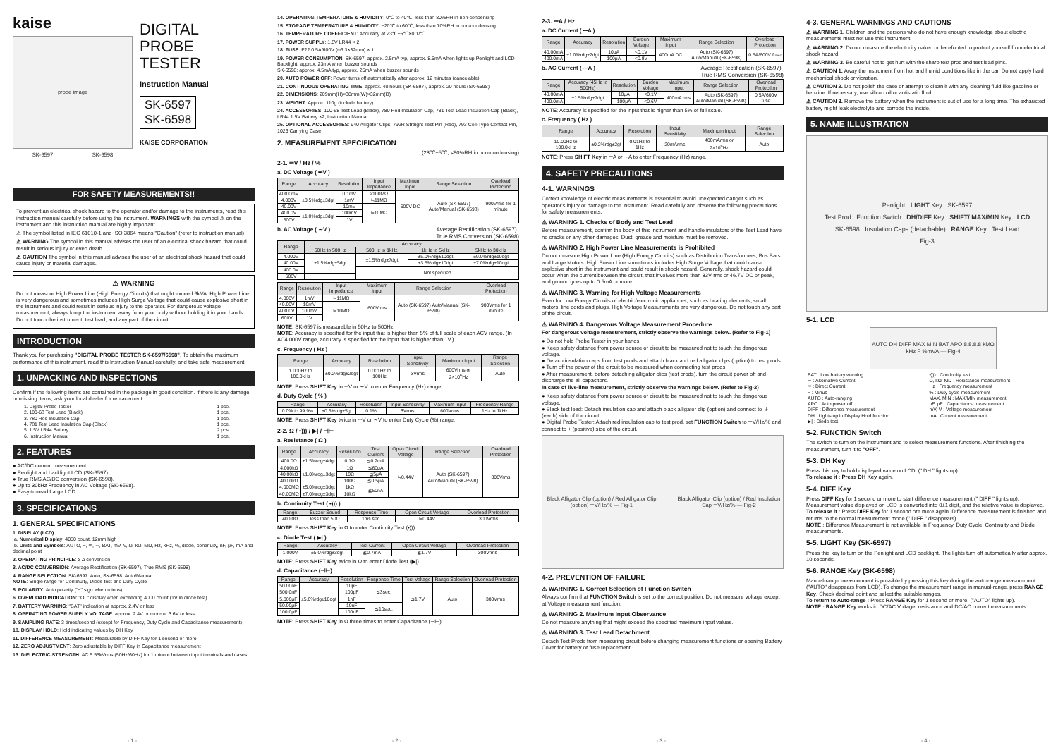kaise
probe image
SK-6597 SK-6598
DIGITAL
PROBE
TESTER
Instruction Manual
SK-6597
SK-6598
KAISE CORPORATION
FOR SAFETY MEASUREMENTS!!
To prevent an electrical shock hazard to the operator and/or damage to the instruments, read this instruction manual carefully before using the instrument. WARNINGS with the symbol ⚠ on the instrument and this instruction manual are highly important.
⚠ The symbol listed in IEC 61010-1 and ISO 3864 means "Caution" (refer to instruction manual).
⚠ WARNING The symbol in this manual advises the user of an electrical shock hazard that could result in serious injury or even death.
⚠ CAUTION The symbol in this manual advises the user of an electrical shock hazard that could cause injury or material damages.
⚠ WARNING
Do not measure High Power Line (High Energy Circuits) that might exceed 6kVA. High Power Line is very dangerous and sometimes includes High Surge Voltage that could cause explosive short in the instrument and could result in serious injury to the operator. For dangerous voltage measurement, always keep the instrument away from your body without holding it in your hands. Do not touch the instrument, test lead, and any part of the circuit.
INTRODUCTION
Thank you for purchasing "DIGITAL PROBE TESTER SK-6597/6598". To obtain the maximum performance of this instrument, read this Instruction Manual carefully, and take safe measurement.
1. UNPACKING AND INSPECTIONS
Confirm if the following items are contained in the package in good condition. If there is any damage or missing items, ask your local dealer for replacement.
| 1. Digital Probe Tester | 1 pce. |
| 2. 100-68 Test Lead (Black) | 1 pce. |
| 3. 780 Red Insulation Cap | 1 pce. |
| 4. 781 Test Lead Insulation Cap (Black) | 1 pce. |
| 5. 1.5V LR44 Battery | 2 pcs. |
| 6. Instruction Manual | 1 pce. |
2. FEATURES
● AC/DC current measurement.
● Penlight and backlight LCD (SK-6597).
● True RMS AC/DC conversion (SK-6598).
● Up to 30kHz Frequency in AC Voltage (SK-6598).
● Easy-to-read Large LCD.
3. SPECIFICATIONS
1. GENERAL SPECIFICATIONS
1. DISPLAY (LCD)
a. Numerical Display: 4050 count, 12mm high
b. Units and Symbols: AUTO, −, ⎓, ∼, BAT, mV, V, Ω, kΩ, MΩ, Hz, kHz, %, diode, continuity, nF, μF, mA and decimal point
2. OPERATING PRINCIPLE: Σ Δ conversion
3. AC/DC CONVERSION: Average Rectification (SK-6597), True RMS (SK-6598)
4. RANGE SELECTION: SK-6597: Auto; SK-6598: Auto/Manual
NOTE: Single range for Continuity, Diode test and Duty Cycle
5. POLARITY: Auto polarity ("−" sign when minus)
6. OVERLOAD INDICATION: "OL" display when exceeding 4000 count (1V in diode test)
7. BATTERY WARNING: "BAT" indication at approx. 2.4V or less
8. OPERATING POWER SUPPLY VOLTAGE: approx. 2.4V or more or 3.6V or less
9. SAMPLING RATE: 3 times/second (except for Frequency, Duty Cycle and Capacitance measurement)
10. DISPLAY HOLD: Hold indicating values by DH Key
11. DIFFERENCE MEASUREMENT: Measurable by DIFF Key for 1 second or more
12. ZERO ADJUSTMENT: Zero adjustable by DIFF Key in Capacitance measurement
13. DIELECTRIC STRENGTH: AC 5.55kVrms (50Hz/60Hz) for 1 minute between input terminals and cases
- 1 -
14. OPERATING TEMPERATURE & HUMIDITY: 0℃ to 40℃, less than 80%RH in non-condensing
15. STORAGE TEMPERATURE & HUMIDITY: −20℃ to 60℃, less than 70%RH in non-condensing
16. TEMPERATURE COEFFICIENT: Accuracy at 23℃±5℃×0.1/℃
17. POWER SUPPLY: 1.5V LR44 × 2
18. FUSE: F22 0.5A/600V (φ6.3×32mm) × 1
19. POWER CONSUMPTION: SK-6597: approx. 2.5mA typ, approx. 8.5mA when lights up Penlight and LCD Backlight, approx. 23mA when buzzer sounds
SK-6598: approx. 4.5mA typ, approx. 25mA when buzzer sounds
20. AUTO POWER OFF: Power turns off automatically after approx. 12 minutes (cancelable)
21. CONTINUOUS OPERATING TIME: approx. 40 hours (SK-6597), approx. 20 hours (SK-6598)
22. DIMENSIONS: 209mm(H)×38mm(W)×32mm(D)
23. WEIGHT: Approx. 110g (include battery)
24. ACCESSORIES: 100-68 Test Lead (Black), 780 Red Insulation Cap, 781 Test Lead Insulation Cap (Black), LR44 1.5V Battery ×2, Instruction Manual
25. OPTIONAL ACCESSORIES: 940 Alligator Clips, 792R Straight Test Pin (Red), 793 Coil-Type Contact Pin, 1026 Carrying Case
2. MEASUREMENT SPECIFICATION
(23℃±5℃, <80%RH in non-condensing)
2-1. ⎓V / Hz / %
a. DC Voltage ( ⎓V )
| Range | Accuracy | Resolution | Input Impedance | Maximum Input | Range Selection | Overload Protection |
| --- | --- | --- | --- | --- | --- | --- |
| 400.0mV | ±0.5%rdg±3dgt | 0.1mV | >100MΩ | 600V DC | Auto (SK-6597) Auto/Manual (SK-6598) | 900Vrms for 1 minute |
| 4.000V | | 1mV | ≒11MΩ | | | |
| 40.00V | | 10mV | ≒10MΩ | | | |
| 400.0V | ±1.0%rdg±3dgt | 100mV | | | | |
| 600V | | 1V | | | | |
b. AC Voltage ( ∼V ) Average Rectification (SK-6597)
True RMS Conversion (SK-6598)
| Range | Accuracy | | | |
| --- | --- | --- | --- | --- |
| | 50Hz to 500Hz | 500Hz to 1kHz | 1kHz to 5kHz | 5kHz to 30kHz |
| 4.000V | ±1.5%rdg±5dgt | ±1.5%rdg±7dgt | ±5.0%rdg±10dgt | ±9.0%rdg±10dgt |
| 40.00V | | | ±3.5%rdg±10dgt | ±7.0%rdg±10dgt |
| 400.0V | | Not specified | | |
| 600V | | | | |
| Range | Resolution | Input Impedance | Maximum Input | Range Selection | Overload Protection |
| --- | --- | --- | --- | --- | --- |
| 4.000V | 1mV | ≒11MΩ | 600Vrms | Auto (SK-6597) Auto/Manual (SK-6598) | 900Vrms for 1 minute |
| 40.00V | 10mV | ≒10MΩ | | | |
| 400.0V | 100mV | | | | |
| 600V | 1V | | | | |
NOTE: SK-6597 is measurable in 50Hz to 500Hz.
NOTE: Accuracy is specified for the input that is higher than 5% of full scale of each ACV range. (In AC4.000V range, accuracy is specified for the input that is higher than 1V.)
c. Frequency ( Hz )
| Range | Accuracy | Resolution | Input Sensitivity | Maximum Input | Range Selection |
| --- | --- | --- | --- | --- | --- |
| 1.000Hz to 100.0kHz | ±0.2%rdg±2dgt | 0.001Hz to 100Hz | 3Vrms | 600Vrms or 2×10<sup>6</sup>Hz | Auto |
NOTE: Press SHIFT Key in ⎓V or ∼V to enter Frequency (Hz) range.
d. Duty Cycle ( % )
| Range | Accuracy | Resolution | Input Sensitivity | Maximum Input | Frequency Range |
| --- | --- | --- | --- | --- | --- |
| 0.0% to 99.9% | ±0.5%rdg±5gt | 0.1% | 3Vrms | 600Vrms | 1Hz to 1kHz |
NOTE: Press SHIFT Key twice in ⎓V or ∼V to enter Duty Cycle (%) range.
2-2. Ω / •))) / ▶| / ⊣⊢
a. Resistance ( Ω )
| Range | Accuracy | Resolution | Test Current | Open Circuit Voltage | Range Selection | Overload Protection |
| --- | --- | --- | --- | --- | --- | --- |
| 400.0Ω | ±1.5%rdg±4dgt | 0.1Ω | ≦0.2mA | ≒0.44V | Auto (SK-6597) Auto/Manual (SK-6598) | 300Vrms |
| 4.000kΩ | ±1.0%rdg±3dgt | 1Ω | ≦60μA | | | |
| 40.00kΩ | | 10Ω | ≦5μA | | | |
| 400.0kΩ | | 100Ω | ≦0.5μA | | | |
| 4.000MΩ | ±5.0%rdg±3dgt | 1kΩ | ≦50nA | | | |
| 40.00MΩ | ±7.0%rdg±3dgt | 10kΩ | | | | |
b. Continuity Test ( •))) )
| Range | Buzzer Sound | Response Time | Open Circuit Voltage | Overload Protection |
| --- | --- | --- | --- | --- |
| 400.0Ω | less than 50Ω | 1ms sec. | ≒0.44V | 300Vrms |
NOTE: Press SHIFT Key in Ω to enter Continuity Test (•))).
c. Diode Test ( ▶| )
| Range | Accuracy | Test Current | Open Circuit Voltage | Overload Protection |
| --- | --- | --- | --- | --- |
| 1.000V | ±5.0%rdg±3dgt | ≦0.7mA | ≦1.7V | 300Vrms |
NOTE: Press SHIFT Key twice in Ω to enter Diode Test (▶|).
d. Capacitance (⊣⊢)
| Range | Accuracy | Resolution | Response Time | Test Voltage | Range Selection | Overload Protection |
| --- | --- | --- | --- | --- | --- | --- |
| 50.00nF | ±5.0%rdg±10dgt | 10pF | ≦3sec. | ≦1.7V | Auto | 300Vrms |
| 500.0nF | | 100pF | | | | |
| 5.000μF | | 1nF | | | | |
| 50.00μF | | 10nF | ≦10sec. | | | |
| 100.0μF | | 100nF | | | | |
NOTE: Press SHIFT Key in Ω three times to enter Capacitance (⊣⊢).
- 2 -
2-3. ⎓A / Hz
a. DC Current ( ⎓A )
| Range | Accuracy | Resolution | Burden Voltage | Maximum Input | Range Selection | Overload Protection |
| --- | --- | --- | --- | --- | --- | --- |
| 40.00mA | ±1.0%rdg±2dgt | 10μA | <0.1V | 400mA DC | Auto (SK-6597) Auto/Manual (SK-6598) | 0.5A/600V fuse |
| 400.0mA | | 100μA | <0.8V | | | |
b. AC Current ( ∼A ) Average Rectification (SK-6597)
True RMS Conversion (SK-6598)
| Range | Accuracy (45Hz to 500Hz) | Resolution | Burden Voltage | Maximum Input | Range Selection | Overload Protection |
| --- | --- | --- | --- | --- | --- | --- |
| 40.00mA | ±1.5%rdg±7dgt | 10μA | <0.1V | 400mA rms | Auto (SK-6597) Auto/Manual (SK-6598) | 0.5A/600V fuse |
| 400.0mA | | 100μA | <0.6V | | | |
NOTE: Accuracy is specified for the input that is higher than 5% of full scale.
c. Frequency ( Hz )
| Range | Accuracy | Resolution | Input Sensitivity | Maximum Input | Range Selection |
| --- | --- | --- | --- | --- | --- |
| 10.00Hz to 100.0kHz | ±0.2%rdg±2gt | 0.01Hz to 1Hz | 20mArms | 400mArms or 2×10<sup>6</sup>Hz | Auto |
NOTE: Press SHIFT Key in ⎓A or ∼A to enter Frequency (Hz) range.
4. SAFETY PRECAUTIONS
4-1. WARNINGS
Correct knowledge of electric measurements is essential to avoid unexpected danger such as operator's injury or damage to the instrument. Read carefully and observe the following precautions for safety measurements.
⚠ WARNING 1. Checks of Body and Test Lead
Before measurement, confirm the body of this instrument and handle insulators of the Test Lead have no cracks or any other damages. Dust, grease and moisture must be removed.
⚠ WARNING 2. High Power Line Measurements is Prohibited
Do not measure High Power Line (High Energy Circuits) such as Distribution Transformers, Bus Bars and Large Motors. High Power Line sometimes includes High Surge Voltage that could cause explosive short in the instrument and could result in shock hazard. Generally, shock hazard could occur when the current between the circuit, that involves more than 33V rms or 46.7V DC or peak, and ground goes up to 0.5mA or more.
⚠ WARNING 3. Warning for High Voltage Measurements
Even for Low Energy Circuits of electric/electronic appliances, such as heating elements, small motors, line cords and plugs, High Voltage Measurements are very dangerous. Do not touch any part of the circuit.
⚠ WARNING 4. Dangerous Voltage Measurement Procedure
For dangerous voltage measurement, strictly observe the warnings below. (Refer to Fig-1)
● Do not hold Probe Tester in your hands.
● Keep safety distance from power source or circuit to be measured not to touch the dangerous voltage.
● Detach insulation caps from test prods and attach black and red alligator clips (option) to test prods.
● Turn off the power of the circuit to be measured when connecting test prods.
● After measurement, before detaching alligator clips (test prods), turn the circuit power off and discharge the all capacitors.
In case of live-line measurement, strictly observe the warnings below. (Refer to Fig-2)
● Keep safety distance from power source or circuit to be measured not to touch the dangerous voltage.
● Black test lead: Detach insulation cap and attach black alligator clip (option) and connect to ⏚ (earth) side of the circuit.
● Digital Probe Tester: Attach red insulation cap to test prod, set FUNCTION Switch to ⎓V/Hz/% and connect to + (positive) side of the circuit.
Black Alligator Clip (option) / Red Alligator Clip (option) ⎓V/Hz/% — Fig-1 Black Alligator Clip (option) / Red Insulation Cap ⎓V/Hz/% — Fig-2
4-2. PREVENTION OF FAILURE
⚠ WARNING 1. Correct Selection of Function Switch
Always confirm that FUNCTION Switch is set to the correct position. Do not measure voltage except at Voltage measurement function.
⚠ WARNING 2. Maximum Input Observance
Do not measure anything that might exceed the specified maximum input values.
⚠ WARNING 3. Test Lead Detachment
Detach Test Prods from measuring circuit before changing measurement functions or opening Battery Cover for battery or fuse replacement.
- 3 -
4-3. GENERAL WARNINGS AND CAUTIONS
⚠ WARNING 1. Children and the persons who do not have enough knowledge about electric measurements must not use this instrument.
⚠ WARNING 2. Do not measure the electricity naked or barefooted to protect yourself from electrical shock hazard.
⚠ WARNING 3. Be careful not to get hurt with the sharp test prod and test lead pins.
⚠ CAUTION 1. Away the instrument from hot and humid conditions like in the car. Do not apply hard mechanical shock or vibration.
⚠ CAUTION 2. Do not polish the case or attempt to clean it with any cleaning fluid like gasoline or benzine. If necessary, use silicon oil or antistatic fluid.
⚠ CAUTION 3. Remove the battery when the instrument is out of use for a long time. The exhausted battery might leak electrolyte and corrode the inside.
5. NAME ILLUSTRATION
Penlight LIGHT Key SK-6597
Test Prod Function Switch DH/DIFF Key SHIFT/ MAX/MIN Key LCD
SK-6598 Insulation Caps (detachable) RANGE Key Test Lead
Fig-3
5-1. LCD
AUTO DH DIFF MAX MIN BAT APO 8.8.8.8 kMΩ kHz F %mVA — Fig-4
| BAT : Low battery warning | •))) : Continuity test |
| ∼ : Alternative Current | Ω, kΩ, MΩ : Resistance measurement |
| ⎓ : Direct Current | Hz : Frequency measurement |
| − : Minus | % : Duty cycle measurement |
| AUTO : Auto-ranging | MAX, MIN : MAX/MIN measurement |
| APO : Auto power off | nF, μF : Capacitance measurement |
| DIFF : Difference measurement | mV, V : Voltage measurement |
| DH : Lights up in Display Hold function | mA : Current measurement |
| ▶/ : Diode test | |
5-2. FUNCTION Switch
The switch to turn on the instrument and to select measurement functions. After finishing the measurement, turn it to "OFF".
5-3. DH Key
Press this key to hold displayed value on LCD. (" DH " lights up).
To release it : Press DH Key again.
5-4. DIFF Key
Press DIFF Key for 1 second or more to start difference measurement (" DIFF " lights up).
Measurement value displayed on LCD is converted into 0±1 digit, and the relative value is displayed.
To release it : Press DIFF Key for 1 second ore more again. Difference measurement is finished and returns to the normal measurement mode (" DIFF " disappears).
NOTE : Difference Measurement is not available in Frequency, Duty Cycle, Continuity and Diode measurements.
5-5. LIGHT Key (SK-6597)
Press this key to turn on the Penlight and LCD backlight. The lights turn off automatically after approx. 10 seconds.
5-6. RANGE Key (SK-6598)
Manual-range measurement is possible by pressing this key during the auto-range measurement ("AUTO" disappears from LCD). To change the measurement range in manual-range, press RANGE Key. Check decimal point and select the suitable ranges.
To return to Auto-range : Press RANGE Key for 1 second or more. ("AUTO" lights up).
NOTE : RANGE Key works in DC/AC Voltage, resistance and DC/AC current measurements.
- 4 -